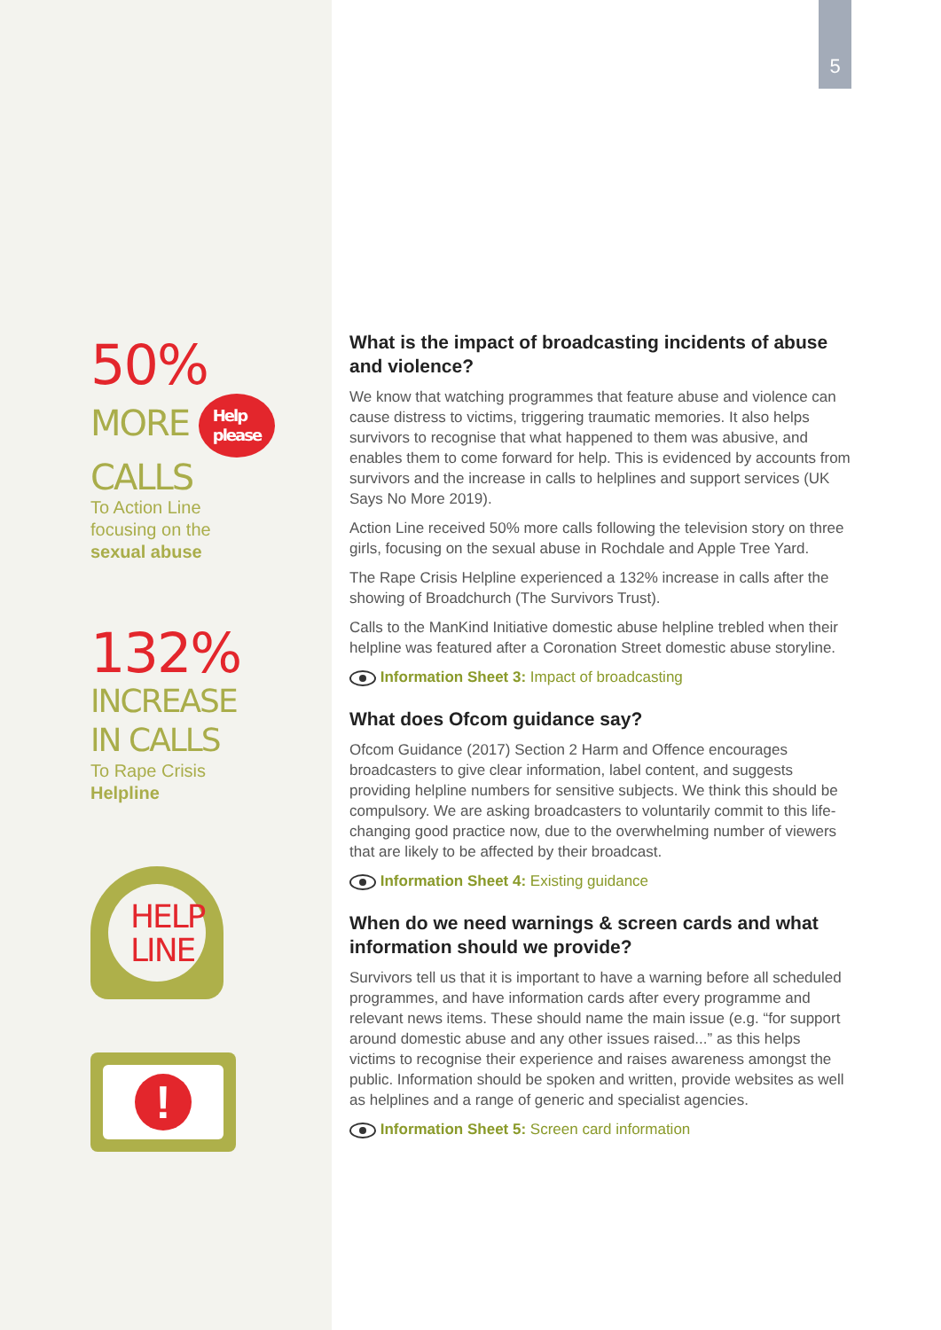5
50%
MORE Help
please
CALLS
To Action Line
focusing on the
sexual abuse
132%
INCREASE
IN CALLS
To Rape Crisis
Helpline
HELP
LINE
!
What is the impact of broadcasting incidents of abuse and violence?
We know that watching programmes that feature abuse and violence can cause distress to victims, triggering traumatic memories. It also helps survivors to recognise that what happened to them was abusive, and enables them to come forward for help. This is evidenced by accounts from survivors and the increase in calls to helplines and support services (UK Says No More 2019).
Action Line received 50% more calls following the television story on three girls, focusing on the sexual abuse in Rochdale and Apple Tree Yard.
The Rape Crisis Helpline experienced a 132% increase in calls after the showing of Broadchurch (The Survivors Trust).
Calls to the ManKind Initiative domestic abuse helpline trebled when their helpline was featured after a Coronation Street domestic abuse storyline.
Information Sheet 3: Impact of broadcasting
What does Ofcom guidance say?
Ofcom Guidance (2017) Section 2 Harm and Offence encourages broadcasters to give clear information, label content, and suggests providing helpline numbers for sensitive subjects. We think this should be compulsory. We are asking broadcasters to voluntarily commit to this life-changing good practice now, due to the overwhelming number of viewers that are likely to be affected by their broadcast.
Information Sheet 4: Existing guidance
When do we need warnings & screen cards and what information should we provide?
Survivors tell us that it is important to have a warning before all scheduled programmes, and have information cards after every programme and relevant news items. These should name the main issue (e.g. “for support around domestic abuse and any other issues raised...” as this helps victims to recognise their experience and raises awareness amongst the public. Information should be spoken and written, provide websites as well as helplines and a range of generic and specialist agencies.
Information Sheet 5: Screen card information